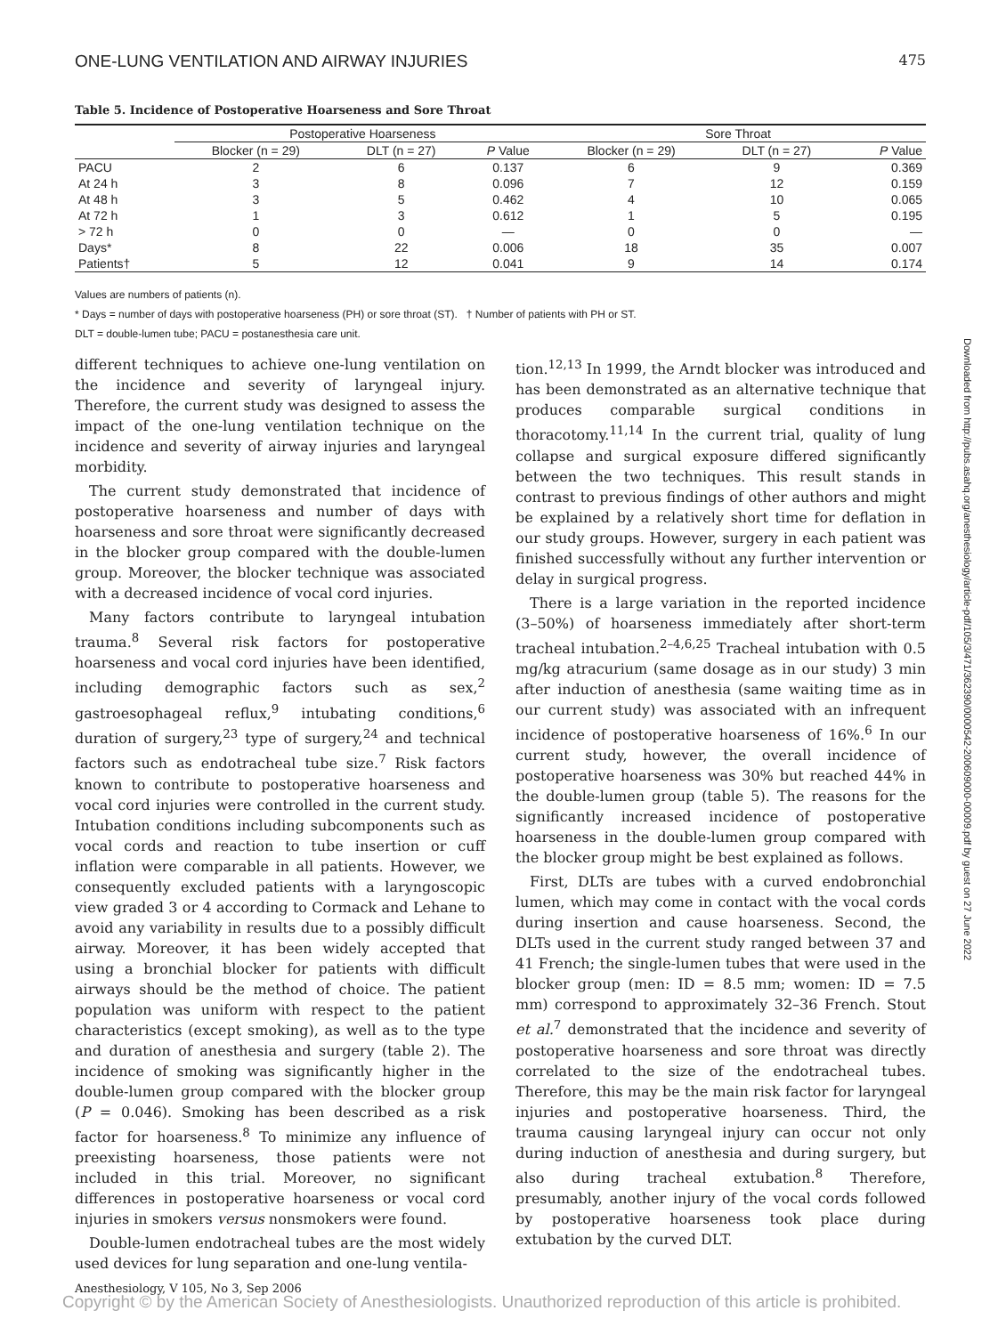ONE-LUNG VENTILATION AND AIRWAY INJURIES 475
Table 5. Incidence of Postoperative Hoarseness and Sore Throat
| | Postoperative Hoarseness | | | Sore Throat | | |
| --- | --- | --- | --- | --- | --- | --- |
| | Blocker (n = 29) | DLT (n = 27) | P Value | Blocker (n = 29) | DLT (n = 27) | P Value |
| PACU | 2 | 6 | 0.137 | 6 | 9 | 0.369 |
| At 24 h | 3 | 8 | 0.096 | 7 | 12 | 0.159 |
| At 48 h | 3 | 5 | 0.462 | 4 | 10 | 0.065 |
| At 72 h | 1 | 3 | 0.612 | 1 | 5 | 0.195 |
| > 72 h | 0 | 0 | — | 0 | 0 | — |
| Days* | 8 | 22 | 0.006 | 18 | 35 | 0.007 |
| Patients† | 5 | 12 | 0.041 | 9 | 14 | 0.174 |
Values are numbers of patients (n).
* Days = number of days with postoperative hoarseness (PH) or sore throat (ST). † Number of patients with PH or ST.
DLT = double-lumen tube; PACU = postanesthesia care unit.
different techniques to achieve one-lung ventilation on the incidence and severity of laryngeal injury. Therefore, the current study was designed to assess the impact of the one-lung ventilation technique on the incidence and severity of airway injuries and laryngeal morbidity.
The current study demonstrated that incidence of postoperative hoarseness and number of days with hoarseness and sore throat were significantly decreased in the blocker group compared with the double-lumen group. Moreover, the blocker technique was associated with a decreased incidence of vocal cord injuries.
Many factors contribute to laryngeal intubation trauma.<sup>8</sup> Several risk factors for postoperative hoarseness and vocal cord injuries have been identified, including demographic factors such as sex,<sup>2</sup> gastroesophageal reflux,<sup>9</sup> intubating conditions,<sup>6</sup> duration of surgery,<sup>23</sup> type of surgery,<sup>24</sup> and technical factors such as endotracheal tube size.<sup>7</sup> Risk factors known to contribute to postoperative hoarseness and vocal cord injuries were controlled in the current study. Intubation conditions including subcomponents such as vocal cords and reaction to tube insertion or cuff inflation were comparable in all patients. However, we consequently excluded patients with a laryngoscopic view graded 3 or 4 according to Cormack and Lehane to avoid any variability in results due to a possibly difficult airway. Moreover, it has been widely accepted that using a bronchial blocker for patients with difficult airways should be the method of choice. The patient population was uniform with respect to the patient characteristics (except smoking), as well as to the type and duration of anesthesia and surgery (table 2). The incidence of smoking was significantly higher in the double-lumen group compared with the blocker group (P = 0.046). Smoking has been described as a risk factor for hoarseness.<sup>8</sup> To minimize any influence of preexisting hoarseness, those patients were not included in this trial. Moreover, no significant differences in postoperative hoarseness or vocal cord injuries in smokers versus nonsmokers were found.
Double-lumen endotracheal tubes are the most widely used devices for lung separation and one-lung ventila-
tion.<sup>12,13</sup> In 1999, the Arndt blocker was introduced and has been demonstrated as an alternative technique that produces comparable surgical conditions in thoracotomy.<sup>11,14</sup> In the current trial, quality of lung collapse and surgical exposure differed significantly between the two techniques. This result stands in contrast to previous findings of other authors and might be explained by a relatively short time for deflation in our study groups. However, surgery in each patient was finished successfully without any further intervention or delay in surgical progress.
There is a large variation in the reported incidence (3–50%) of hoarseness immediately after short-term tracheal intubation.<sup>2–4,6,25</sup> Tracheal intubation with 0.5 mg/kg atracurium (same dosage as in our study) 3 min after induction of anesthesia (same waiting time as in our current study) was associated with an infrequent incidence of postoperative hoarseness of 16%.<sup>6</sup> In our current study, however, the overall incidence of postoperative hoarseness was 30% but reached 44% in the double-lumen group (table 5). The reasons for the significantly increased incidence of postoperative hoarseness in the double-lumen group compared with the blocker group might be best explained as follows.
First, DLTs are tubes with a curved endobronchial lumen, which may come in contact with the vocal cords during insertion and cause hoarseness. Second, the DLTs used in the current study ranged between 37 and 41 French; the single-lumen tubes that were used in the blocker group (men: ID = 8.5 mm; women: ID = 7.5 mm) correspond to approximately 32–36 French. Stout et al.<sup>7</sup> demonstrated that the incidence and severity of postoperative hoarseness and sore throat was directly correlated to the size of the endotracheal tubes. Therefore, this may be the main risk factor for laryngeal injuries and postoperative hoarseness. Third, the trauma causing laryngeal injury can occur not only during induction of anesthesia and during surgery, but also during tracheal extubation.<sup>8</sup> Therefore, presumably, another injury of the vocal cords followed by postoperative hoarseness took place during extubation by the curved DLT.
Downloaded from http://pubs.asahq.org/anesthesiology/article-pdf/105/3/471/362390/0000542-200609000-00009.pdf by guest on 27 June 2022
Anesthesiology, V 105, No 3, Sep 2006
Copyright © by the American Society of Anesthesiologists. Unauthorized reproduction of this article is prohibited.